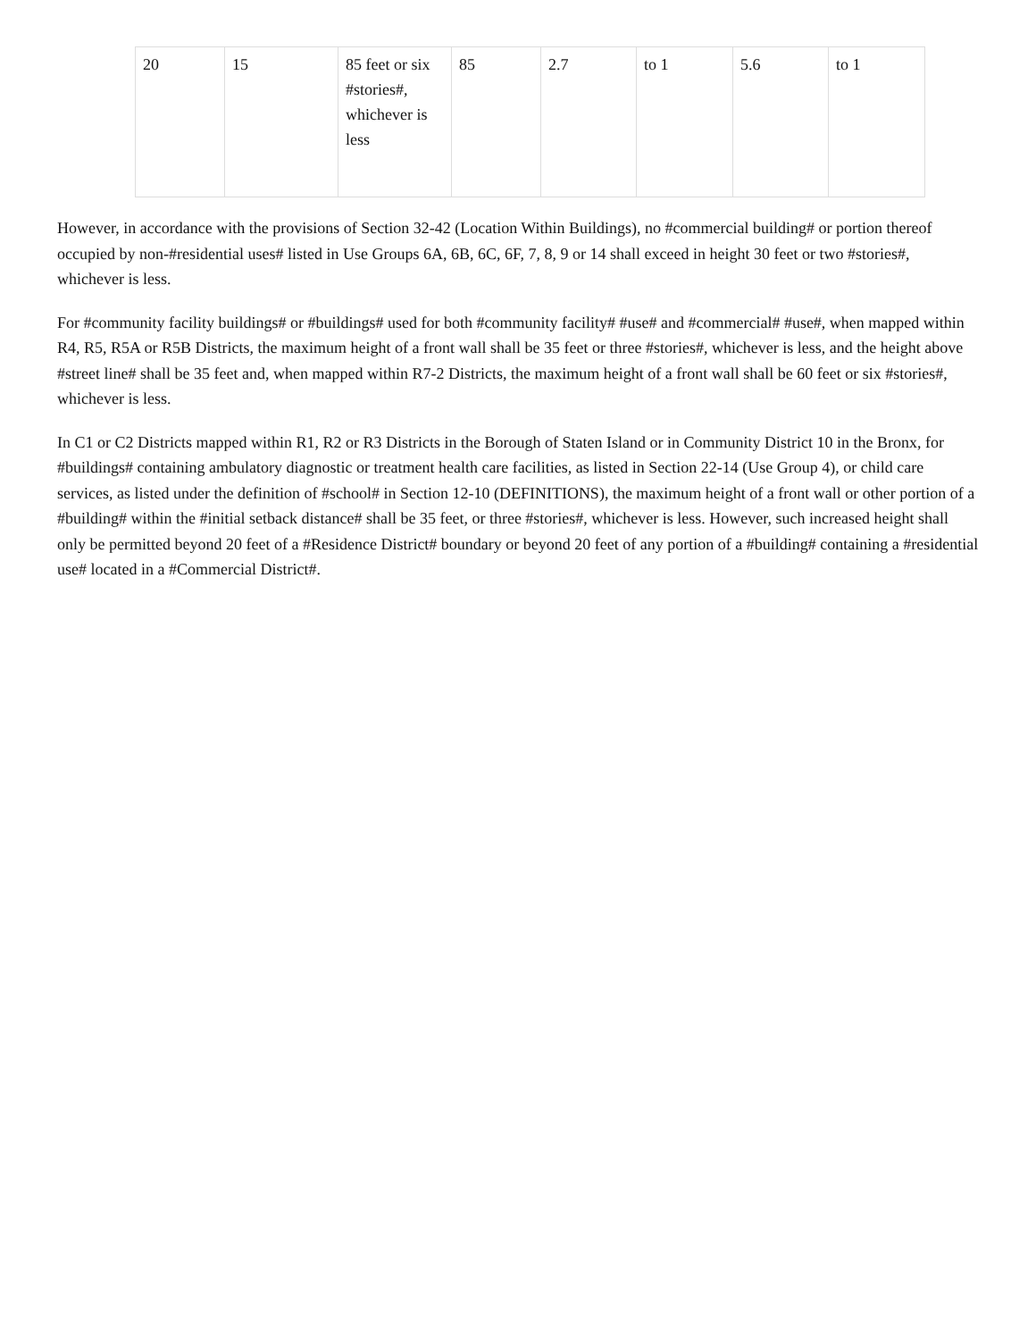| 20 | 15 | 85 feet or six #stories#, whichever is less | 85 | 2.7 | to 1 | 5.6 | to 1 |
However, in accordance with the provisions of Section 32-42 (Location Within Buildings), no #commercial building# or portion thereof occupied by non-#residential uses# listed in Use Groups 6A, 6B, 6C, 6F, 7, 8, 9 or 14 shall exceed in height 30 feet or two #stories#, whichever is less.
For #community facility buildings# or #buildings# used for both #community facility# #use# and #commercial# #use#, when mapped within R4, R5, R5A or R5B Districts, the maximum height of a front wall shall be 35 feet or three #stories#, whichever is less, and the height above #street line# shall be 35 feet and, when mapped within R7-2 Districts, the maximum height of a front wall shall be 60 feet or six #stories#, whichever is less.
In C1 or C2 Districts mapped within R1, R2 or R3 Districts in the Borough of Staten Island or in Community District 10 in the Bronx, for #buildings# containing ambulatory diagnostic or treatment health care facilities, as listed in Section 22-14 (Use Group 4), or child care services, as listed under the definition of #school# in Section 12-10 (DEFINITIONS), the maximum height of a front wall or other portion of a #building# within the #initial setback distance# shall be 35 feet, or three #stories#, whichever is less. However, such increased height shall only be permitted beyond 20 feet of a #Residence District# boundary or beyond 20 feet of any portion of a #building# containing a #residential use# located in a #Commercial District#.